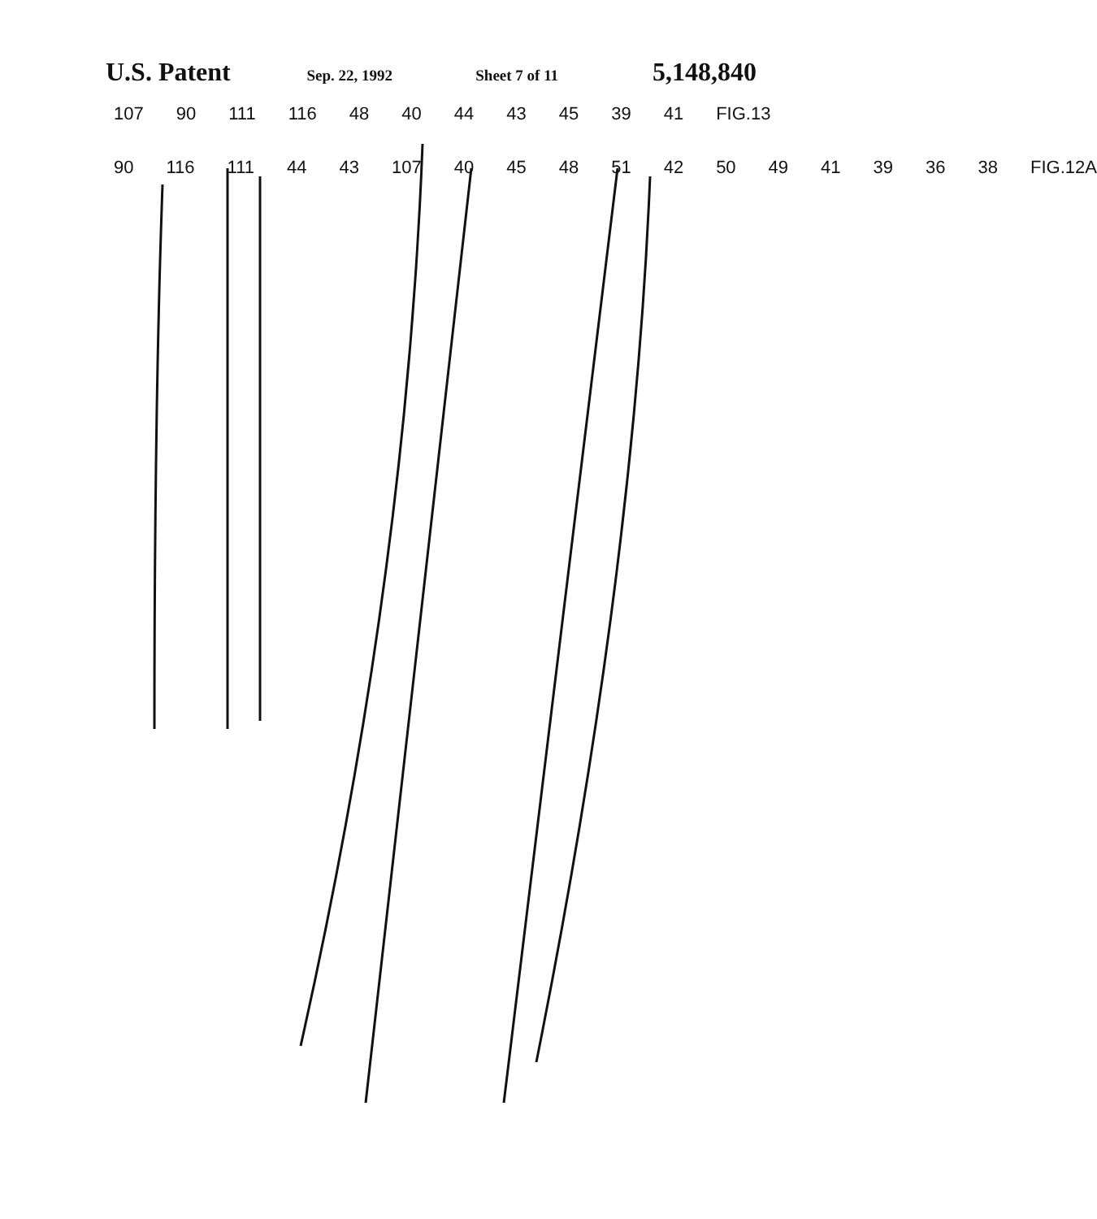U.S. Patent
Sep. 22, 1992 Sheet 7 of 11
5,148,840
107 90 111 116 48 40 44 43 45 39 41 FIG.13
90 116 111 44 43 107 40 45 48 51 42 50 49 41 39 36 38 FIG.12A